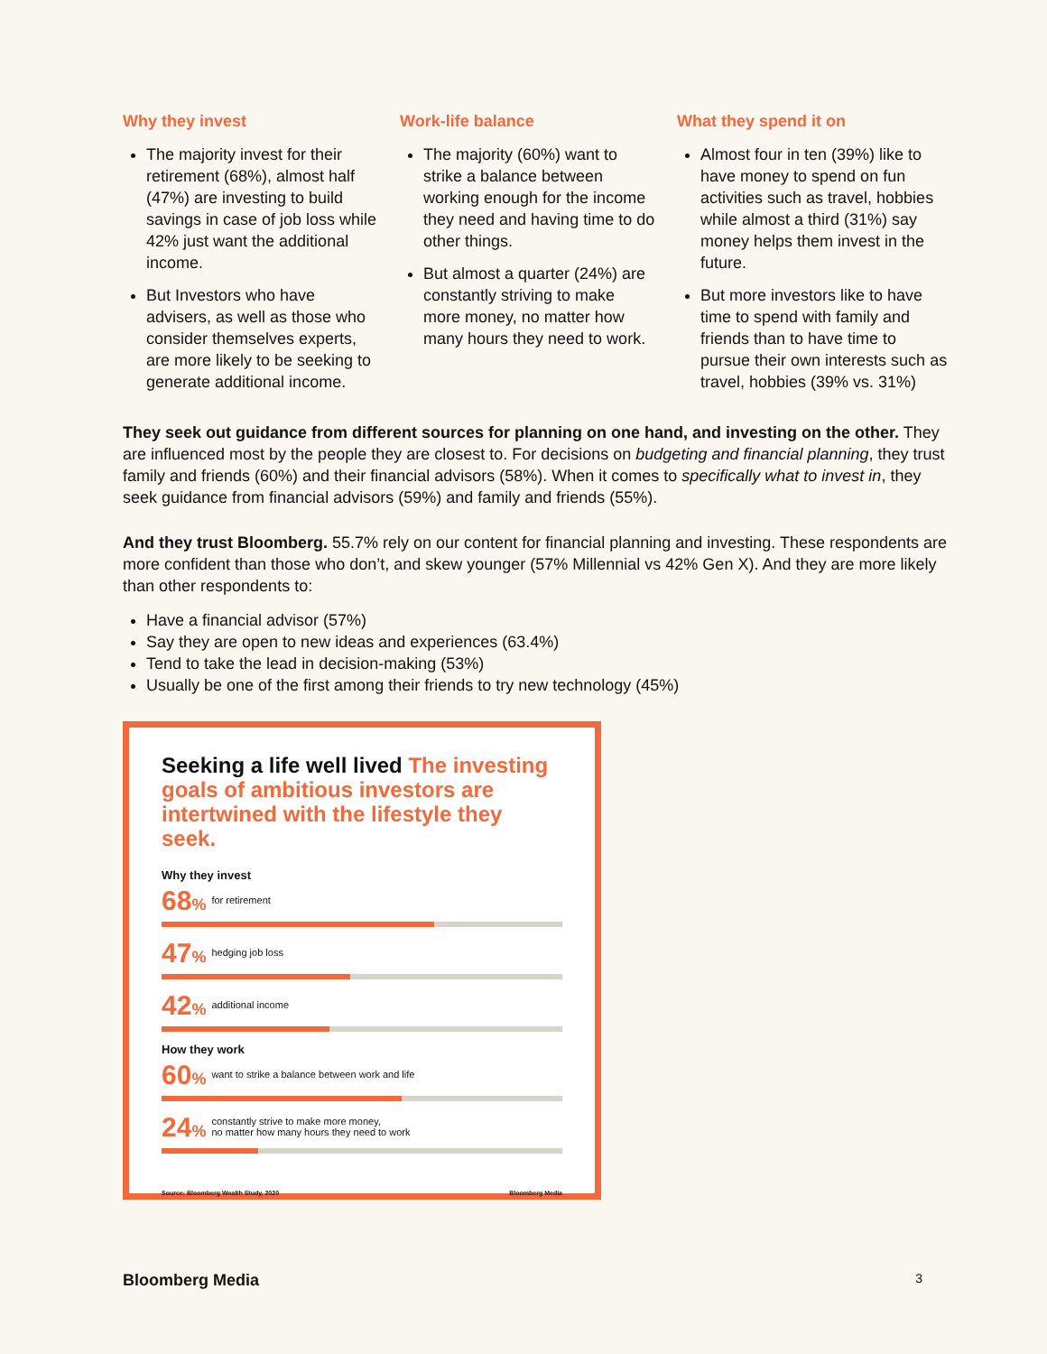Why they invest
The majority invest for their retirement (68%), almost half (47%) are investing to build savings in case of job loss while 42% just want the additional income.
But Investors who have advisers, as well as those who consider themselves experts, are more likely to be seeking to generate additional income.
Work-life balance
The majority (60%) want to strike a balance between working enough for the income they need and having time to do other things.
But almost a quarter (24%) are constantly striving to make more money, no matter how many hours they need to work.
What they spend it on
Almost four in ten (39%) like to have money to spend on fun activities such as travel, hobbies while almost a third (31%) say money helps them invest in the future.
But more investors like to have time to spend with family and friends than to have time to pursue their own interests such as travel, hobbies (39% vs. 31%)
They seek out guidance from different sources for planning on one hand, and investing on the other. They are influenced most by the people they are closest to. For decisions on budgeting and financial planning, they trust family and friends (60%) and their financial advisors (58%). When it comes to specifically what to invest in, they seek guidance from financial advisors (59%) and family and friends (55%).
And they trust Bloomberg. 55.7% rely on our content for financial planning and investing. These respondents are more confident than those who don’t, and skew younger (57% Millennial vs 42% Gen X). And they are more likely than other respondents to:
Have a financial advisor (57%)
Say they are open to new ideas and experiences (63.4%)
Tend to take the lead in decision-making (53%)
Usually be one of the first among their friends to try new technology (45%)
Seeking a life well lived The investing goals of ambitious investors are intertwined with the lifestyle they seek.
Why they invest
68% for retirement
47% hedging job loss
42% additional income
How they work
60% want to strike a balance between work and life
24% constantly strive to make more money,
no matter how many hours they need to work
Source: Bloomberg Wealth Study, 2020 Bloomberg Media
Bloomberg Media 3